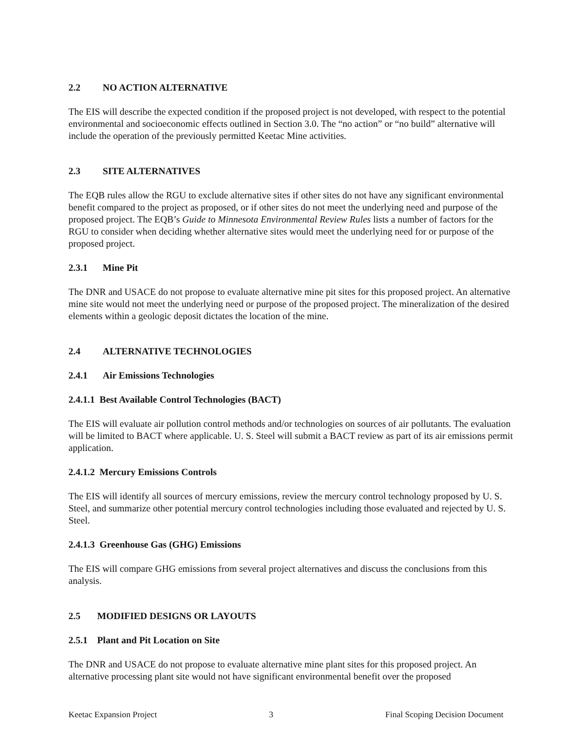2.2 NO ACTION ALTERNATIVE
The EIS will describe the expected condition if the proposed project is not developed, with respect to the potential environmental and socioeconomic effects outlined in Section 3.0. The “no action” or “no build” alternative will include the operation of the previously permitted Keetac Mine activities.
2.3 SITE ALTERNATIVES
The EQB rules allow the RGU to exclude alternative sites if other sites do not have any significant environmental benefit compared to the project as proposed, or if other sites do not meet the underlying need and purpose of the proposed project. The EQB’s Guide to Minnesota Environmental Review Rules lists a number of factors for the RGU to consider when deciding whether alternative sites would meet the underlying need for or purpose of the proposed project.
2.3.1 Mine Pit
The DNR and USACE do not propose to evaluate alternative mine pit sites for this proposed project. An alternative mine site would not meet the underlying need or purpose of the proposed project. The mineralization of the desired elements within a geologic deposit dictates the location of the mine.
2.4 ALTERNATIVE TECHNOLOGIES
2.4.1 Air Emissions Technologies
2.4.1.1 Best Available Control Technologies (BACT)
The EIS will evaluate air pollution control methods and/or technologies on sources of air pollutants. The evaluation will be limited to BACT where applicable. U. S. Steel will submit a BACT review as part of its air emissions permit application.
2.4.1.2 Mercury Emissions Controls
The EIS will identify all sources of mercury emissions, review the mercury control technology proposed by U. S. Steel, and summarize other potential mercury control technologies including those evaluated and rejected by U. S. Steel.
2.4.1.3 Greenhouse Gas (GHG) Emissions
The EIS will compare GHG emissions from several project alternatives and discuss the conclusions from this analysis.
2.5 MODIFIED DESIGNS OR LAYOUTS
2.5.1 Plant and Pit Location on Site
The DNR and USACE do not propose to evaluate alternative mine plant sites for this proposed project. An alternative processing plant site would not have significant environmental benefit over the proposed
Keetac Expansion Project 3 Final Scoping Decision Document